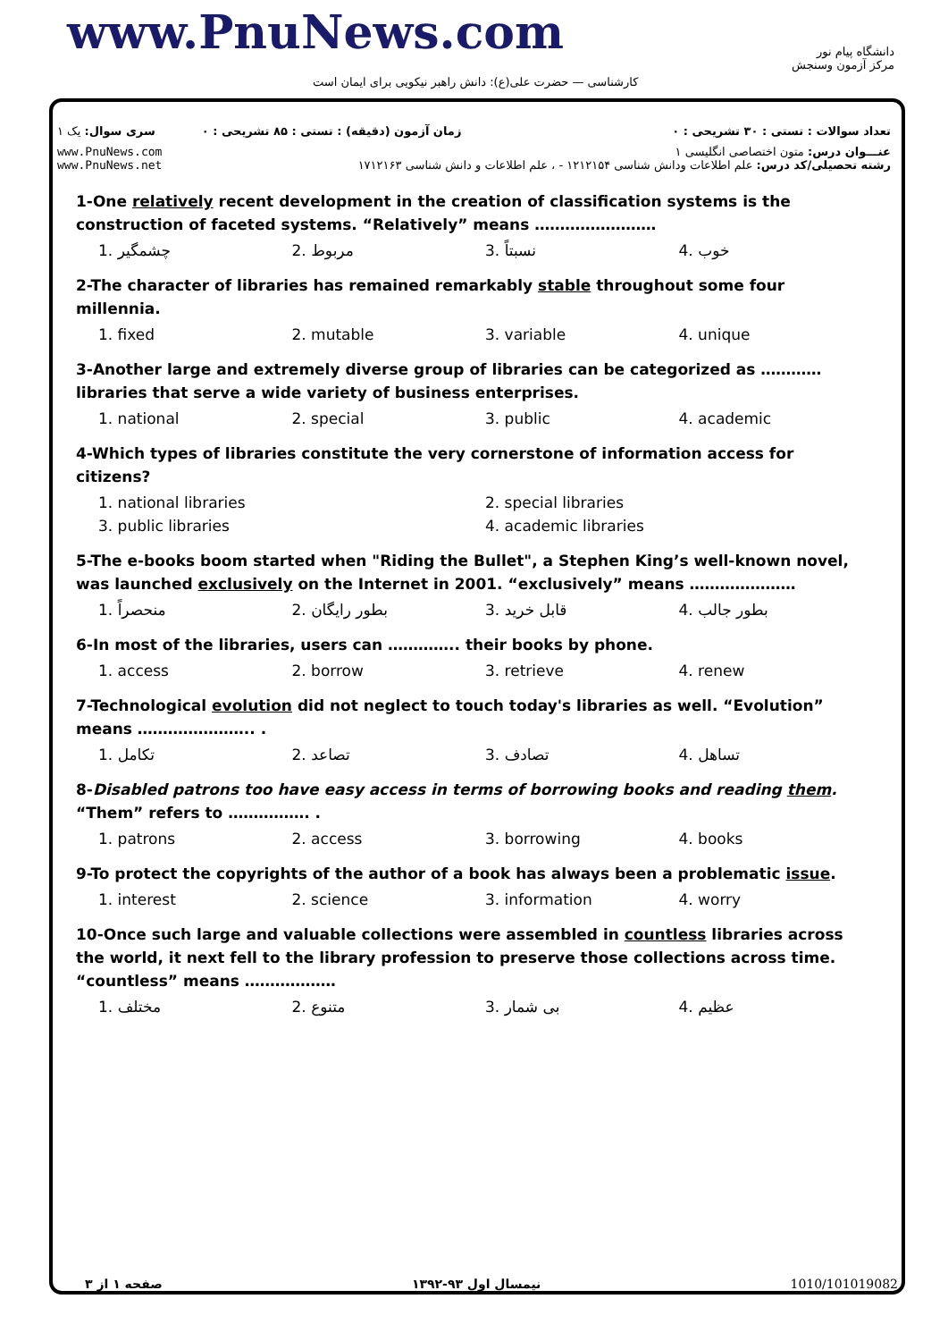www.PnuNews.com
کارشناسی — حضرت علی(ع): دانش راهبر نیکویی برای ایمان است
دانشگاه پیام نور
مرکز آزمون وسنجش
| سری سوال: یک ۱ | زمان آزمون (دقیقه) : تستی : ۸۵ تشریحی : ۰ | تعداد سوالات : تستی : ۳۰ تشریحی : ۰ |
| www.PnuNews.com www.PnuNews.net | عنـــوان درس: متون اختصاصی انگلیسی ۱ رشته تحصیلی/کد درس: علم اطلاعات ودانش شناسی ۱۲۱۲۱۵۴ - ، علم اطلاعات و دانش شناسی ۱۷۱۲۱۶۳ | |
1-One relatively recent development in the creation of classification systems is the construction of faceted systems. “Relatively” means ……………………
1. چشمگیر 2. مربوط 3. نسبتاً 4. خوب
2-The character of libraries has remained remarkably stable throughout some four millennia.
1. fixed 2. mutable 3. variable 4. unique
3-Another large and extremely diverse group of libraries can be categorized as ………… libraries that serve a wide variety of business enterprises.
1. national 2. special 3. public 4. academic
4-Which types of libraries constitute the very cornerstone of information access for citizens?
1. national libraries 2. special libraries
3. public libraries 4. academic libraries
5-The e-books boom started when "Riding the Bullet", a Stephen King’s well-known novel, was launched exclusively on the Internet in 2001. “exclusively” means …………………
1. منحصراً 2. بطور رایگان 3. قابل خرید 4. بطور جالب
6-In most of the libraries, users can ………….. their books by phone.
1. access 2. borrow 3. retrieve 4. renew
7-Technological evolution did not neglect to touch today's libraries as well. “Evolution” means ………………….. .
1. تکامل 2. تصاعد 3. تصادف 4. تساهل
8-Disabled patrons too have easy access in terms of borrowing books and reading them. “Them” refers to ……………. .
1. patrons 2. access 3. borrowing 4. books
9-To protect the copyrights of the author of a book has always been a problematic issue.
1. interest 2. science 3. information 4. worry
10-Once such large and valuable collections were assembled in countless libraries across the world, it next fell to the library profession to preserve those collections across time. “countless” means ………………
1. مختلف 2. متنوع 3. بی شمار 4. عظیم
صفحه ۱ از ۳ نیمسال اول ۹۳-۱۳۹۲ 1010/101019082